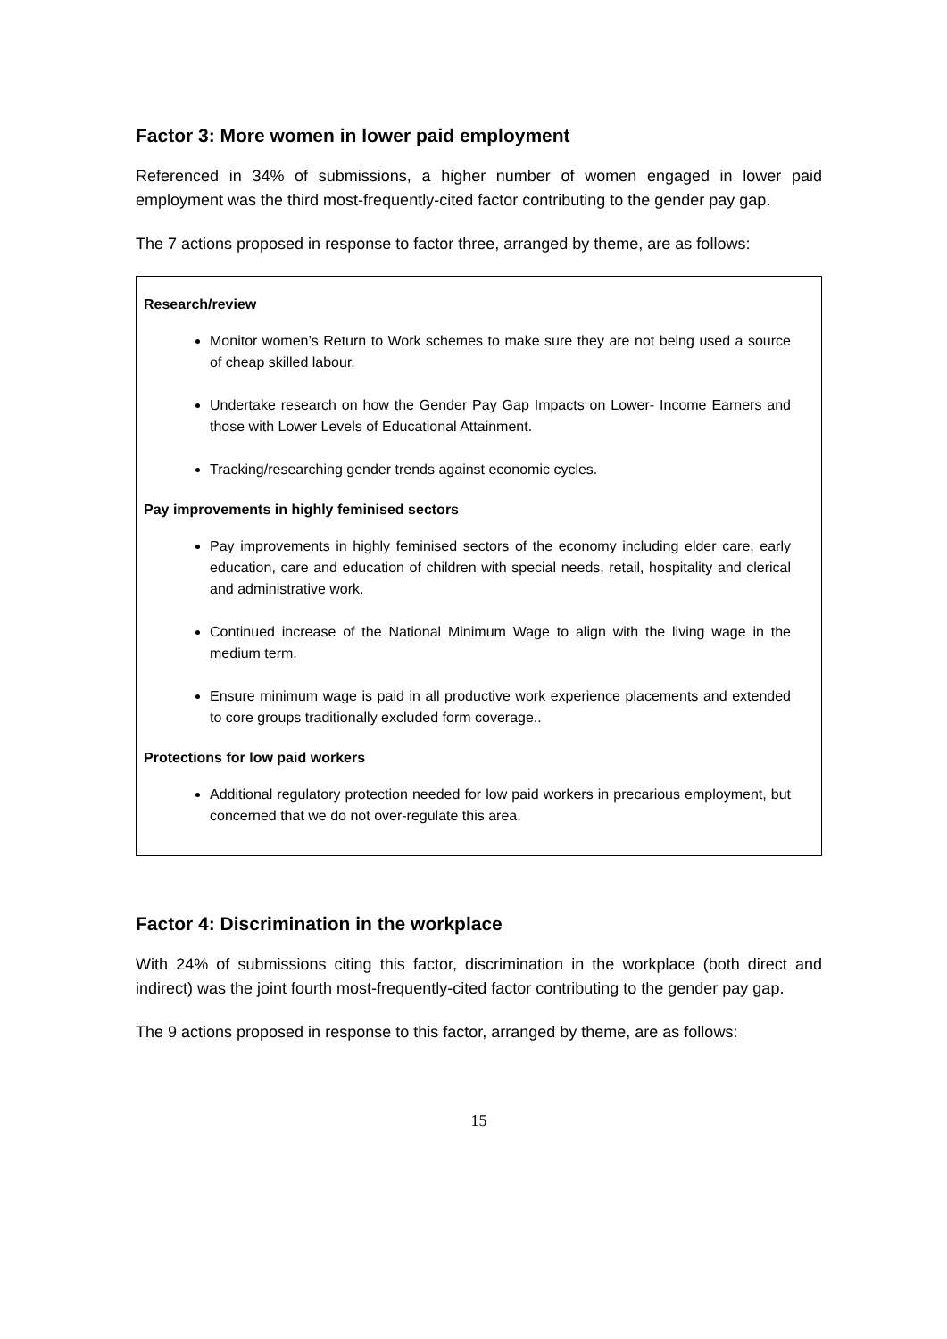Factor 3: More women in lower paid employment
Referenced in 34% of submissions, a higher number of women engaged in lower paid employment was the third most-frequently-cited factor contributing to the gender pay gap.
The 7 actions proposed in response to factor three, arranged by theme, are as follows:
Research/review
Monitor women’s Return to Work schemes to make sure they are not being used a source of cheap skilled labour.
Undertake research on how the Gender Pay Gap Impacts on Lower- Income Earners and those with Lower Levels of Educational Attainment.
Tracking/researching gender trends against economic cycles.
Pay improvements in highly feminised sectors
Pay improvements in highly feminised sectors of the economy including elder care, early education, care and education of children with special needs, retail, hospitality and clerical and administrative work.
Continued increase of the National Minimum Wage to align with the living wage in the medium term.
Ensure minimum wage is paid in all productive work experience placements and extended to core groups traditionally excluded form coverage..
Protections for low paid workers
Additional regulatory protection needed for low paid workers in precarious employment, but concerned that we do not over-regulate this area.
Factor 4: Discrimination in the workplace
With 24% of submissions citing this factor, discrimination in the workplace (both direct and indirect) was the joint fourth most-frequently-cited factor contributing to the gender pay gap.
The 9 actions proposed in response to this factor, arranged by theme, are as follows:
15